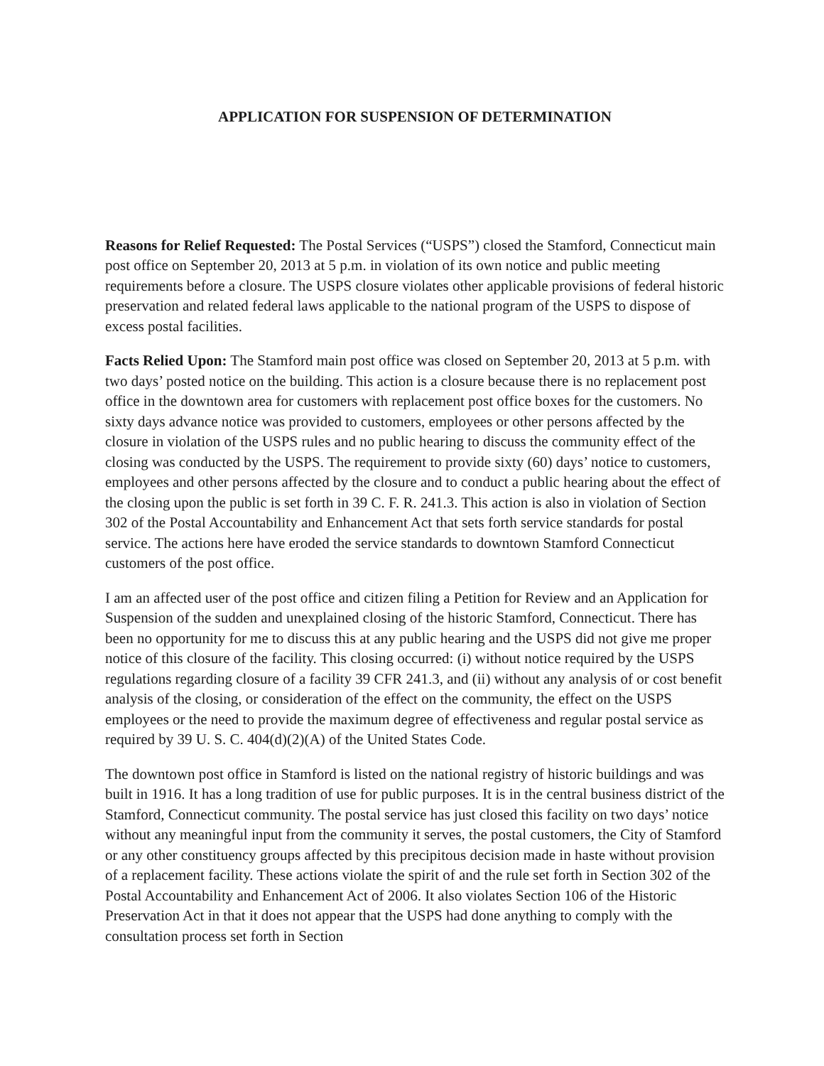APPLICATION FOR SUSPENSION OF DETERMINATION
Reasons for Relief Requested: The Postal Services (“USPS”) closed the Stamford, Connecticut main post office on September 20, 2013 at 5 p.m. in violation of its own notice and public meeting requirements before a closure. The USPS closure violates other applicable provisions of federal historic preservation and related federal laws applicable to the national program of the USPS to dispose of excess postal facilities.
Facts Relied Upon: The Stamford main post office was closed on September 20, 2013 at 5 p.m. with two days’ posted notice on the building. This action is a closure because there is no replacement post office in the downtown area for customers with replacement post office boxes for the customers. No sixty days advance notice was provided to customers, employees or other persons affected by the closure in violation of the USPS rules and no public hearing to discuss the community effect of the closing was conducted by the USPS. The requirement to provide sixty (60) days’ notice to customers, employees and other persons affected by the closure and to conduct a public hearing about the effect of the closing upon the public is set forth in 39 C. F. R. 241.3. This action is also in violation of Section 302 of the Postal Accountability and Enhancement Act that sets forth service standards for postal service. The actions here have eroded the service standards to downtown Stamford Connecticut customers of the post office.
I am an affected user of the post office and citizen filing a Petition for Review and an Application for Suspension of the sudden and unexplained closing of the historic Stamford, Connecticut. There has been no opportunity for me to discuss this at any public hearing and the USPS did not give me proper notice of this closure of the facility. This closing occurred: (i) without notice required by the USPS regulations regarding closure of a facility 39 CFR 241.3, and (ii) without any analysis of or cost benefit analysis of the closing, or consideration of the effect on the community, the effect on the USPS employees or the need to provide the maximum degree of effectiveness and regular postal service as required by 39 U. S. C. 404(d)(2)(A) of the United States Code.
The downtown post office in Stamford is listed on the national registry of historic buildings and was built in 1916. It has a long tradition of use for public purposes. It is in the central business district of the Stamford, Connecticut community. The postal service has just closed this facility on two days’ notice without any meaningful input from the community it serves, the postal customers, the City of Stamford or any other constituency groups affected by this precipitous decision made in haste without provision of a replacement facility. These actions violate the spirit of and the rule set forth in Section 302 of the Postal Accountability and Enhancement Act of 2006. It also violates Section 106 of the Historic Preservation Act in that it does not appear that the USPS had done anything to comply with the consultation process set forth in Section